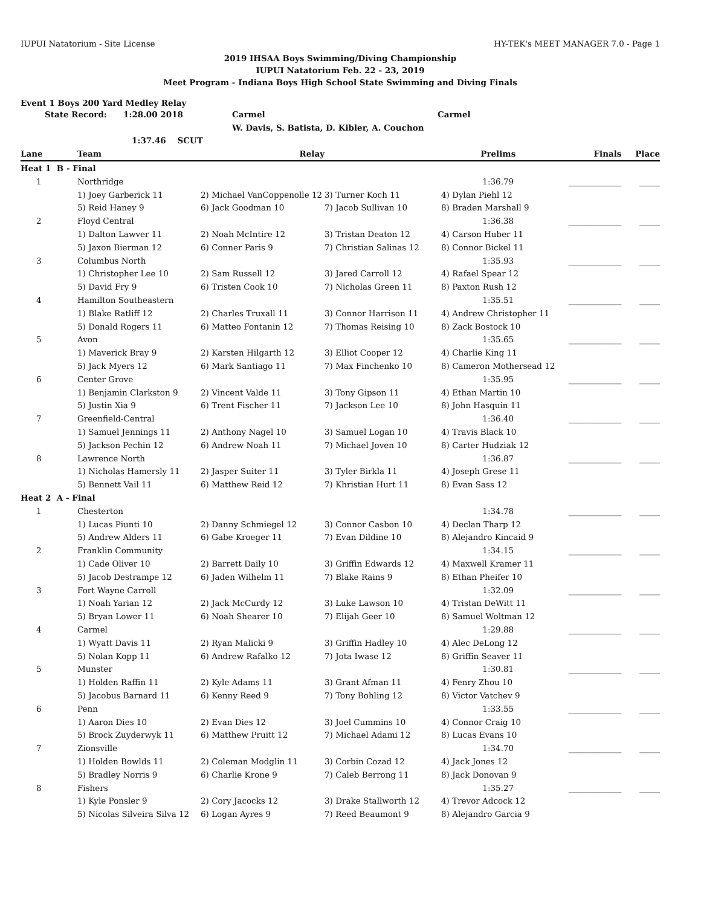IUPUI Natatorium - Site License HY-TEK's MEET MANAGER 7.0 - Page 1
2019 IHSAA Boys Swimming/Diving Championship
IUPUI Natatorium Feb. 22 - 23, 2019
Meet Program - Indiana Boys High School State Swimming and Diving Finals
Event 1 Boys 200 Yard Medley Relay
| | State Record: | 1:28.00 2018 | Carmel | Carmel |
| | | | W. Davis, S. Batista, D. Kibler, A. Couchon | |
| | | 1:37.46 SCUT | | |
| Lane | Team | Relay | | Prelims | Finals | Place |
| --- | --- | --- | --- | --- | --- | --- |
| Heat 1 B - Final | | | | | | |
| 1 | Northridge | | | 1:36.79 | _____________ | _____ |
| | 1) Joey Garberick 11 | 2) Michael VanCoppenolle 12 | 3) Turner Koch 11 | 4) Dylan Piehl 12 | | |
| | 5) Reid Haney 9 | 6) Jack Goodman 10 | 7) Jacob Sullivan 10 | 8) Braden Marshall 9 | | |
| 2 | Floyd Central | | | 1:36.38 | _____________ | _____ |
| | 1) Dalton Lawver 11 | 2) Noah McIntire 12 | 3) Tristan Deaton 12 | 4) Carson Huber 11 | | |
| | 5) Jaxon Bierman 12 | 6) Conner Paris 9 | 7) Christian Salinas 12 | 8) Connor Bickel 11 | | |
| 3 | Columbus North | | | 1:35.93 | _____________ | _____ |
| | 1) Christopher Lee 10 | 2) Sam Russell 12 | 3) Jared Carroll 12 | 4) Rafael Spear 12 | | |
| | 5) David Fry 9 | 6) Tristen Cook 10 | 7) Nicholas Green 11 | 8) Paxton Rush 12 | | |
| 4 | Hamilton Southeastern | | | 1:35.51 | _____________ | _____ |
| | 1) Blake Ratliff 12 | 2) Charles Truxall 11 | 3) Connor Harrison 11 | 4) Andrew Christopher 11 | | |
| | 5) Donald Rogers 11 | 6) Matteo Fontanin 12 | 7) Thomas Reising 10 | 8) Zack Bostock 10 | | |
| 5 | Avon | | | 1:35.65 | _____________ | _____ |
| | 1) Maverick Bray 9 | 2) Karsten Hilgarth 12 | 3) Elliot Cooper 12 | 4) Charlie King 11 | | |
| | 5) Jack Myers 12 | 6) Mark Santiago 11 | 7) Max Finchenko 10 | 8) Cameron Mothersead 12 | | |
| 6 | Center Grove | | | 1:35.95 | _____________ | _____ |
| | 1) Benjamin Clarkston 9 | 2) Vincent Valde 11 | 3) Tony Gipson 11 | 4) Ethan Martin 10 | | |
| | 5) Justin Xia 9 | 6) Trent Fischer 11 | 7) Jackson Lee 10 | 8) John Hasquin 11 | | |
| 7 | Greenfield-Central | | | 1:36.40 | _____________ | _____ |
| | 1) Samuel Jennings 11 | 2) Anthony Nagel 10 | 3) Samuel Logan 10 | 4) Travis Black 10 | | |
| | 5) Jackson Pechin 12 | 6) Andrew Noah 11 | 7) Michael Joven 10 | 8) Carter Hudziak 12 | | |
| 8 | Lawrence North | | | 1:36.87 | _____________ | _____ |
| | 1) Nicholas Hamersly 11 | 2) Jasper Suiter 11 | 3) Tyler Birkla 11 | 4) Joseph Grese 11 | | |
| | 5) Bennett Vail 11 | 6) Matthew Reid 12 | 7) Khristian Hurt 11 | 8) Evan Sass 12 | | |
| Heat 2 A - Final | | | | | | |
| 1 | Chesterton | | | 1:34.78 | _____________ | _____ |
| | 1) Lucas Piunti 10 | 2) Danny Schmiegel 12 | 3) Connor Casbon 10 | 4) Declan Tharp 12 | | |
| | 5) Andrew Alders 11 | 6) Gabe Kroeger 11 | 7) Evan Dildine 10 | 8) Alejandro Kincaid 9 | | |
| 2 | Franklin Community | | | 1:34.15 | _____________ | _____ |
| | 1) Cade Oliver 10 | 2) Barrett Daily 10 | 3) Griffin Edwards 12 | 4) Maxwell Kramer 11 | | |
| | 5) Jacob Destrampe 12 | 6) Jaden Wilhelm 11 | 7) Blake Rains 9 | 8) Ethan Pheifer 10 | | |
| 3 | Fort Wayne Carroll | | | 1:32.09 | _____________ | _____ |
| | 1) Noah Yarian 12 | 2) Jack McCurdy 12 | 3) Luke Lawson 10 | 4) Tristan DeWitt 11 | | |
| | 5) Bryan Lower 11 | 6) Noah Shearer 10 | 7) Elijah Geer 10 | 8) Samuel Woltman 12 | | |
| 4 | Carmel | | | 1:29.88 | _____________ | _____ |
| | 1) Wyatt Davis 11 | 2) Ryan Malicki 9 | 3) Griffin Hadley 10 | 4) Alec DeLong 12 | | |
| | 5) Nolan Kopp 11 | 6) Andrew Rafalko 12 | 7) Jota Iwase 12 | 8) Griffin Seaver 11 | | |
| 5 | Munster | | | 1:30.81 | _____________ | _____ |
| | 1) Holden Raffin 11 | 2) Kyle Adams 11 | 3) Grant Afman 11 | 4) Fenry Zhou 10 | | |
| | 5) Jacobus Barnard 11 | 6) Kenny Reed 9 | 7) Tony Bohling 12 | 8) Victor Vatchev 9 | | |
| 6 | Penn | | | 1:33.55 | _____________ | _____ |
| | 1) Aaron Dies 10 | 2) Evan Dies 12 | 3) Joel Cummins 10 | 4) Connor Craig 10 | | |
| | 5) Brock Zuyderwyk 11 | 6) Matthew Pruitt 12 | 7) Michael Adami 12 | 8) Lucas Evans 10 | | |
| 7 | Zionsville | | | 1:34.70 | _____________ | _____ |
| | 1) Holden Bowlds 11 | 2) Coleman Modglin 11 | 3) Corbin Cozad 12 | 4) Jack Jones 12 | | |
| | 5) Bradley Norris 9 | 6) Charlie Krone 9 | 7) Caleb Berrong 11 | 8) Jack Donovan 9 | | |
| 8 | Fishers | | | 1:35.27 | _____________ | _____ |
| | 1) Kyle Ponsler 9 | 2) Cory Jacocks 12 | 3) Drake Stallworth 12 | 4) Trevor Adcock 12 | | |
| | 5) Nicolas Silveira Silva 12 | 6) Logan Ayres 9 | 7) Reed Beaumont 9 | 8) Alejandro Garcia 9 | | |